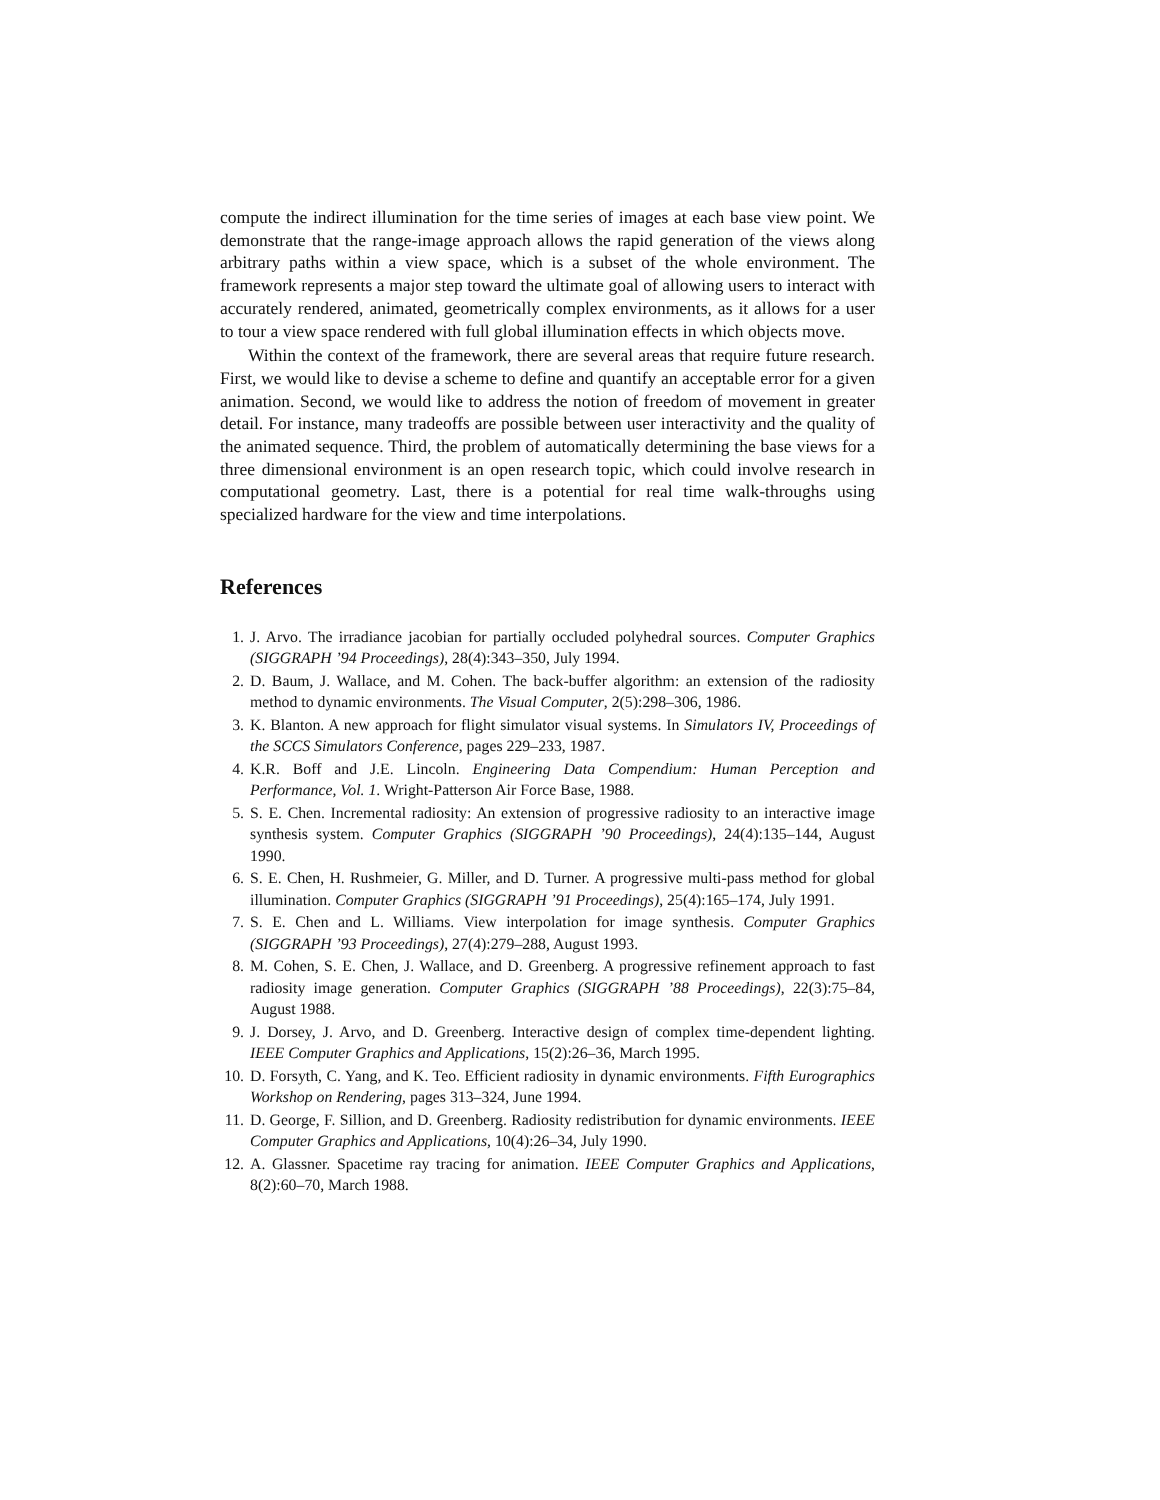compute the indirect illumination for the time series of images at each base view point. We demonstrate that the range-image approach allows the rapid generation of the views along arbitrary paths within a view space, which is a subset of the whole environment. The framework represents a major step toward the ultimate goal of allowing users to interact with accurately rendered, animated, geometrically complex environments, as it allows for a user to tour a view space rendered with full global illumination effects in which objects move.
Within the context of the framework, there are several areas that require future research. First, we would like to devise a scheme to define and quantify an acceptable error for a given animation. Second, we would like to address the notion of freedom of movement in greater detail. For instance, many tradeoffs are possible between user interactivity and the quality of the animated sequence. Third, the problem of automatically determining the base views for a three dimensional environment is an open research topic, which could involve research in computational geometry. Last, there is a potential for real time walk-throughs using specialized hardware for the view and time interpolations.
References
1. J. Arvo. The irradiance jacobian for partially occluded polyhedral sources. Computer Graphics (SIGGRAPH ’94 Proceedings), 28(4):343–350, July 1994.
2. D. Baum, J. Wallace, and M. Cohen. The back-buffer algorithm: an extension of the radiosity method to dynamic environments. The Visual Computer, 2(5):298–306, 1986.
3. K. Blanton. A new approach for flight simulator visual systems. In Simulators IV, Proceedings of the SCCS Simulators Conference, pages 229–233, 1987.
4. K.R. Boff and J.E. Lincoln. Engineering Data Compendium: Human Perception and Performance, Vol. 1. Wright-Patterson Air Force Base, 1988.
5. S. E. Chen. Incremental radiosity: An extension of progressive radiosity to an interactive image synthesis system. Computer Graphics (SIGGRAPH ’90 Proceedings), 24(4):135–144, August 1990.
6. S. E. Chen, H. Rushmeier, G. Miller, and D. Turner. A progressive multi-pass method for global illumination. Computer Graphics (SIGGRAPH ’91 Proceedings), 25(4):165–174, July 1991.
7. S. E. Chen and L. Williams. View interpolation for image synthesis. Computer Graphics (SIGGRAPH ’93 Proceedings), 27(4):279–288, August 1993.
8. M. Cohen, S. E. Chen, J. Wallace, and D. Greenberg. A progressive refinement approach to fast radiosity image generation. Computer Graphics (SIGGRAPH ’88 Proceedings), 22(3):75–84, August 1988.
9. J. Dorsey, J. Arvo, and D. Greenberg. Interactive design of complex time-dependent lighting. IEEE Computer Graphics and Applications, 15(2):26–36, March 1995.
10. D. Forsyth, C. Yang, and K. Teo. Efficient radiosity in dynamic environments. Fifth Eurographics Workshop on Rendering, pages 313–324, June 1994.
11. D. George, F. Sillion, and D. Greenberg. Radiosity redistribution for dynamic environments. IEEE Computer Graphics and Applications, 10(4):26–34, July 1990.
12. A. Glassner. Spacetime ray tracing for animation. IEEE Computer Graphics and Applications, 8(2):60–70, March 1988.